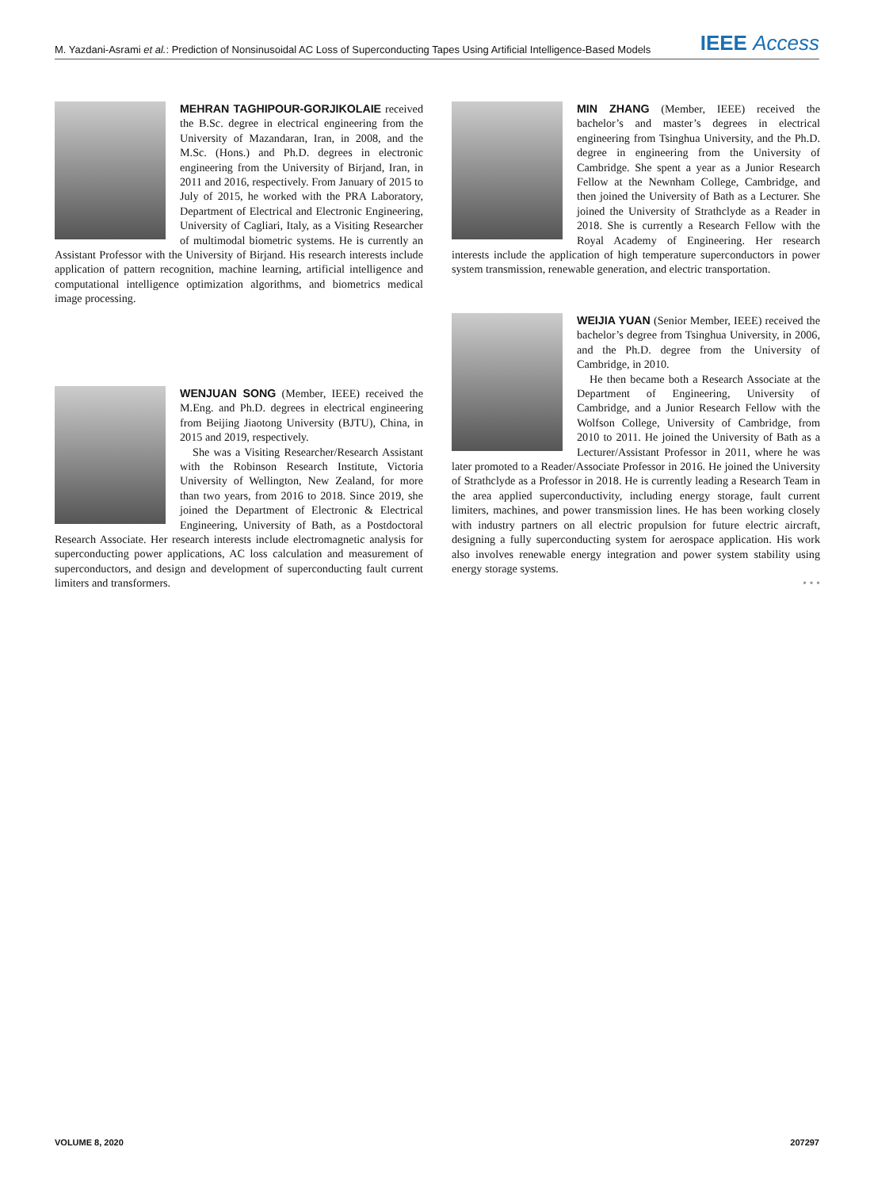M. Yazdani-Asrami et al.: Prediction of Nonsinusoidal AC Loss of Superconducting Tapes Using Artificial Intelligence-Based Models IEEE Access
MEHRAN TAGHIPOUR-GORJIKOLAIE received the B.Sc. degree in electrical engineering from the University of Mazandaran, Iran, in 2008, and the M.Sc. (Hons.) and Ph.D. degrees in electronic engineering from the University of Birjand, Iran, in 2011 and 2016, respectively. From January of 2015 to July of 2015, he worked with the PRA Laboratory, Department of Electrical and Electronic Engineering, University of Cagliari, Italy, as a Visiting Researcher of multimodal biometric systems. He is currently an Assistant Professor with the University of Birjand. His research interests include application of pattern recognition, machine learning, artificial intelligence and computational intelligence optimization algorithms, and biometrics medical image processing.
WENJUAN SONG (Member, IEEE) received the M.Eng. and Ph.D. degrees in electrical engineering from Beijing Jiaotong University (BJTU), China, in 2015 and 2019, respectively.
She was a Visiting Researcher/Research Assistant with the Robinson Research Institute, Victoria University of Wellington, New Zealand, for more than two years, from 2016 to 2018. Since 2019, she joined the Department of Electronic & Electrical Engineering, University of Bath, as a Postdoctoral Research Associate. Her research interests include electromagnetic analysis for superconducting power applications, AC loss calculation and measurement of superconductors, and design and development of superconducting fault current limiters and transformers.
MIN ZHANG (Member, IEEE) received the bachelor’s and master’s degrees in electrical engineering from Tsinghua University, and the Ph.D. degree in engineering from the University of Cambridge. She spent a year as a Junior Research Fellow at the Newnham College, Cambridge, and then joined the University of Bath as a Lecturer. She joined the University of Strathclyde as a Reader in 2018. She is currently a Research Fellow with the Royal Academy of Engineering. Her research interests include the application of high temperature superconductors in power system transmission, renewable generation, and electric transportation.
WEIJIA YUAN (Senior Member, IEEE) received the bachelor’s degree from Tsinghua University, in 2006, and the Ph.D. degree from the University of Cambridge, in 2010.
He then became both a Research Associate at the Department of Engineering, University of Cambridge, and a Junior Research Fellow with the Wolfson College, University of Cambridge, from 2010 to 2011. He joined the University of Bath as a Lecturer/Assistant Professor in 2011, where he was later promoted to a Reader/Associate Professor in 2016. He joined the University of Strathclyde as a Professor in 2018. He is currently leading a Research Team in the area applied superconductivity, including energy storage, fault current limiters, machines, and power transmission lines. He has been working closely with industry partners on all electric propulsion for future electric aircraft, designing a fully superconducting system for aerospace application. His work also involves renewable energy integration and power system stability using energy storage systems.
• • •
VOLUME 8, 2020 207297